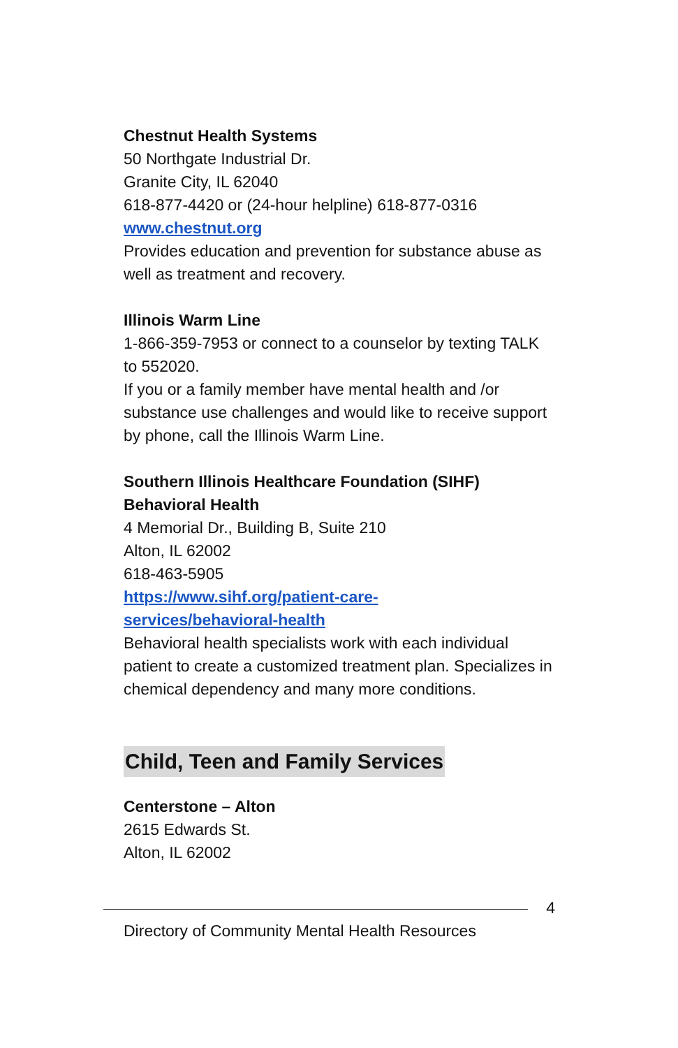Chestnut Health Systems
50 Northgate Industrial Dr.
Granite City, IL 62040
618-877-4420 or (24-hour helpline) 618-877-0316
www.chestnut.org
Provides education and prevention for substance abuse as well as treatment and recovery.
Illinois Warm Line
1-866-359-7953 or connect to a counselor by texting TALK to 552020.
If you or a family member have mental health and /or substance use challenges and would like to receive support by phone, call the Illinois Warm Line.
Southern Illinois Healthcare Foundation (SIHF) Behavioral Health
4 Memorial Dr., Building B, Suite 210
Alton, IL 62002
618-463-5905
https://www.sihf.org/patient-care-
services/behavioral-health
Behavioral health specialists work with each individual patient to create a customized treatment plan. Specializes in chemical dependency and many more conditions.
Child, Teen and Family Services
Centerstone – Alton
2615 Edwards St.
Alton, IL 62002
4
Directory of Community Mental Health Resources